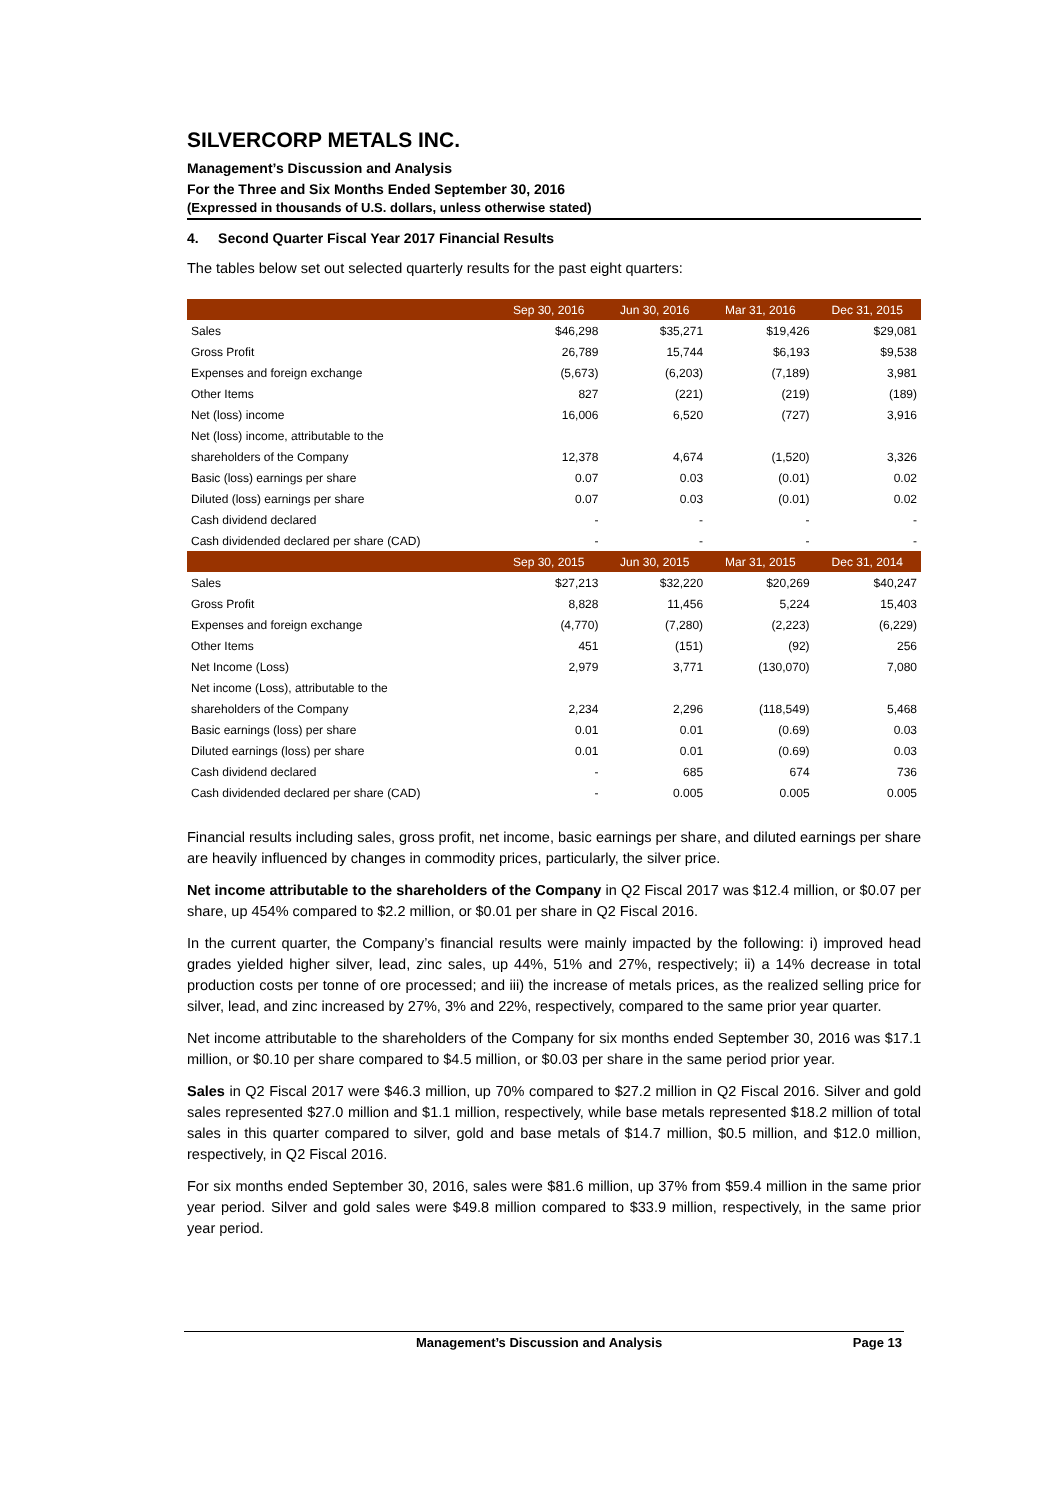SILVERCORP METALS INC.
Management’s Discussion and Analysis
For the Three and Six Months Ended September 30, 2016
(Expressed in thousands of U.S. dollars, unless otherwise stated)
4. Second Quarter Fiscal Year 2017 Financial Results
The tables below set out selected quarterly results for the past eight quarters:
| | Sep 30, 2016 | Jun 30, 2016 | Mar 31, 2016 | Dec 31, 2015 |
| --- | --- | --- | --- | --- |
| Sales | $46,298 | $35,271 | $19,426 | $29,081 |
| Gross Profit | 26,789 | 15,744 | $6,193 | $9,538 |
| Expenses and foreign exchange | (5,673) | (6,203) | (7,189) | 3,981 |
| Other Items | 827 | (221) | (219) | (189) |
| Net (loss) income | 16,006 | 6,520 | (727) | 3,916 |
| Net (loss) income, attributable to the | | | | |
| shareholders of the Company | 12,378 | 4,674 | (1,520) | 3,326 |
| Basic (loss) earnings per share | 0.07 | 0.03 | (0.01) | 0.02 |
| Diluted (loss) earnings per share | 0.07 | 0.03 | (0.01) | 0.02 |
| Cash dividend declared | - | - | - | - |
| Cash dividended declared per share (CAD) | - | - | - | - |
| | Sep 30, 2015 | Jun 30, 2015 | Mar 31, 2015 | Dec 31, 2014 |
| Sales | $27,213 | $32,220 | $20,269 | $40,247 |
| Gross Profit | 8,828 | 11,456 | 5,224 | 15,403 |
| Expenses and foreign exchange | (4,770) | (7,280) | (2,223) | (6,229) |
| Other Items | 451 | (151) | (92) | 256 |
| Net Income (Loss) | 2,979 | 3,771 | (130,070) | 7,080 |
| Net income (Loss), attributable to the | | | | |
| shareholders of the Company | 2,234 | 2,296 | (118,549) | 5,468 |
| Basic earnings (loss) per share | 0.01 | 0.01 | (0.69) | 0.03 |
| Diluted earnings (loss) per share | 0.01 | 0.01 | (0.69) | 0.03 |
| Cash dividend declared | - | 685 | 674 | 736 |
| Cash dividended declared per share (CAD) | - | 0.005 | 0.005 | 0.005 |
Financial results including sales, gross profit, net income, basic earnings per share, and diluted earnings per share are heavily influenced by changes in commodity prices, particularly, the silver price.
Net income attributable to the shareholders of the Company in Q2 Fiscal 2017 was $12.4 million, or $0.07 per share, up 454% compared to $2.2 million, or $0.01 per share in Q2 Fiscal 2016.
In the current quarter, the Company’s financial results were mainly impacted by the following: i) improved head grades yielded higher silver, lead, zinc sales, up 44%, 51% and 27%, respectively; ii) a 14% decrease in total production costs per tonne of ore processed; and iii) the increase of metals prices, as the realized selling price for silver, lead, and zinc increased by 27%, 3% and 22%, respectively, compared to the same prior year quarter.
Net income attributable to the shareholders of the Company for six months ended September 30, 2016 was $17.1 million, or $0.10 per share compared to $4.5 million, or $0.03 per share in the same period prior year.
Sales in Q2 Fiscal 2017 were $46.3 million, up 70% compared to $27.2 million in Q2 Fiscal 2016. Silver and gold sales represented $27.0 million and $1.1 million, respectively, while base metals represented $18.2 million of total sales in this quarter compared to silver, gold and base metals of $14.7 million, $0.5 million, and $12.0 million, respectively, in Q2 Fiscal 2016.
For six months ended September 30, 2016, sales were $81.6 million, up 37% from $59.4 million in the same prior year period. Silver and gold sales were $49.8 million compared to $33.9 million, respectively, in the same prior year period.
Management’s Discussion and Analysis Page 13